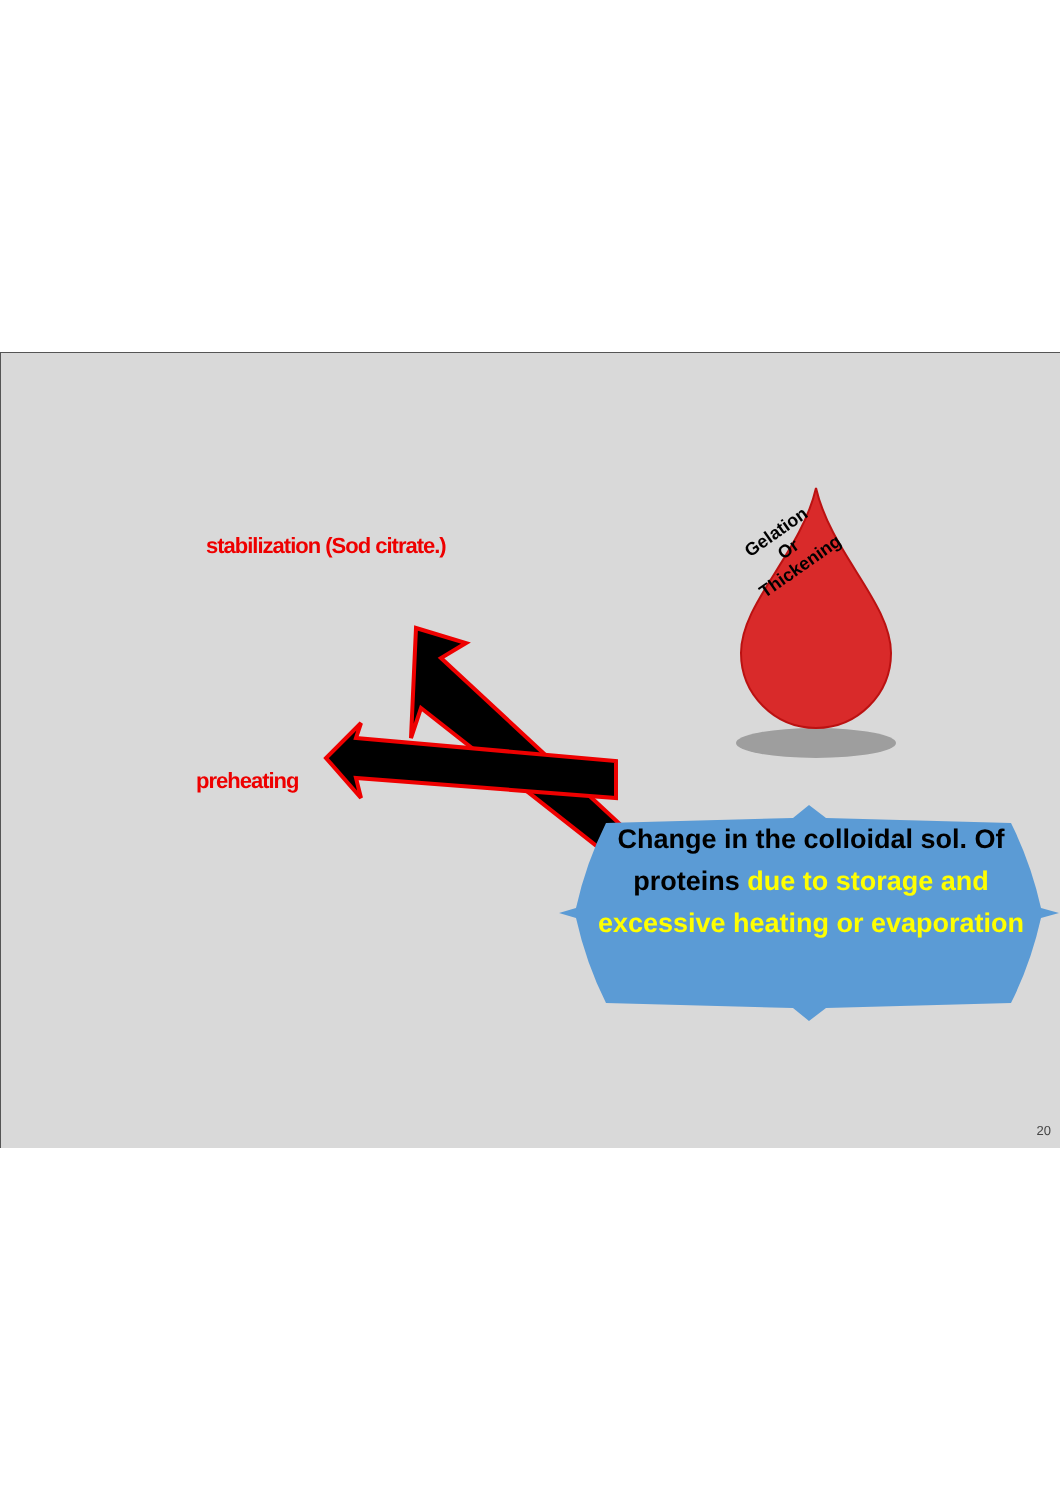stabilization (Sod citrate.)
preheating
Gelation
Or
Thickening
Change in the colloidal sol. Of proteins due to storage and excessive heating or evaporation
20